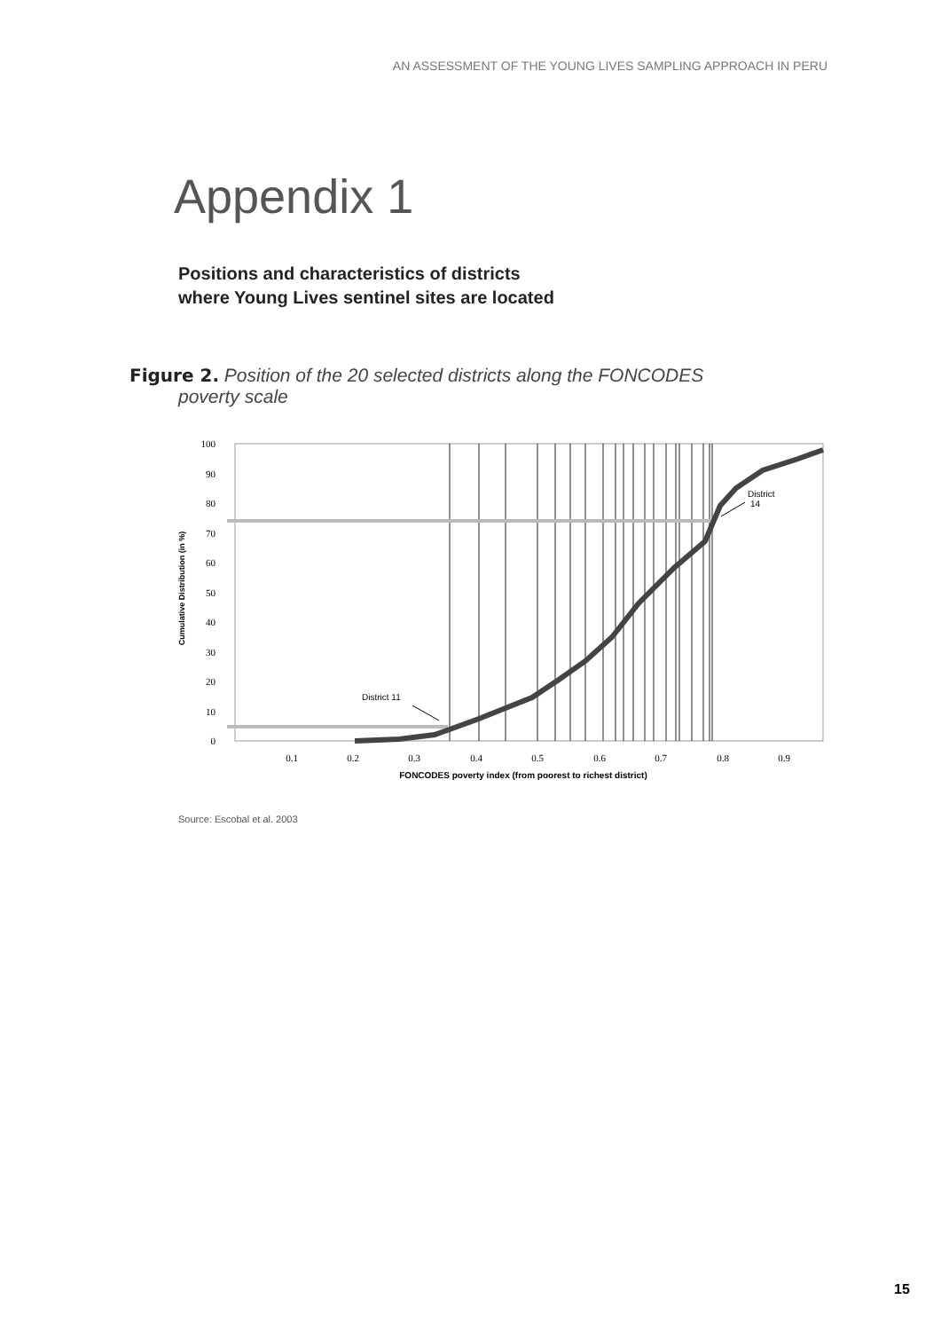AN ASSESSMENT OF THE YOUNG LIVES SAMPLING APPROACH IN PERU
Appendix 1
Positions and characteristics of districts
where Young Lives sentinel sites are located
Figure 2. Position of the 20 selected districts along the FONCODES
poverty scale
100
90
80
70
60
50
40
30
20
10
0
0.1
0.2
0.3
0.4
0.5
0.6
0.7
0.8
0.9
FONCODES poverty index (from poorest to richest district)
Cumulative Distribution (in %)
District 11
District
14
Source: Escobal et al. 2003
15